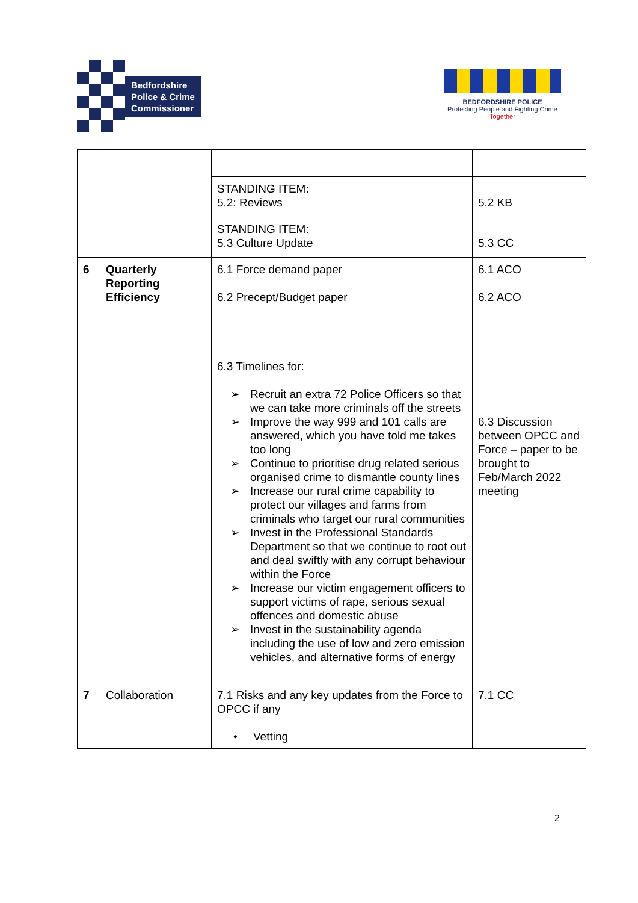Bedfordshire
Police & Crime
Commissioner
BEDFORDSHIRE POLICE
Protecting People and Fighting Crime
Together
| | | STANDING ITEM: 5.2: Reviews | 5.2 KB |
| | | STANDING ITEM: 5.3 Culture Update | 5.3 CC |
| 6 | Quarterly Reporting Efficiency | 6.1 Force demand paper 6.2 Precept/Budget paper 6.3 Timelines for: ➢ Recruit an extra 72 Police Officers so that we can take more criminals off the streets ➢ Improve the way 999 and 101 calls are answered, which you have told me takes too long ➢ Continue to prioritise drug related serious organised crime to dismantle county lines ➢ Increase our rural crime capability to protect our villages and farms from criminals who target our rural communities ➢ Invest in the Professional Standards Department so that we continue to root out and deal swiftly with any corrupt behaviour within the Force ➢ Increase our victim engagement officers to support victims of rape, serious sexual offences and domestic abuse ➢ Invest in the sustainability agenda including the use of low and zero emission vehicles, and alternative forms of energy | 6.1 ACO 6.2 ACO 6.3 Discussion between OPCC and Force – paper to be brought to Feb/March 2022 meeting |
| 7 | Collaboration | 7.1 Risks and any key updates from the Force to OPCC if any • Vetting | 7.1 CC |
2